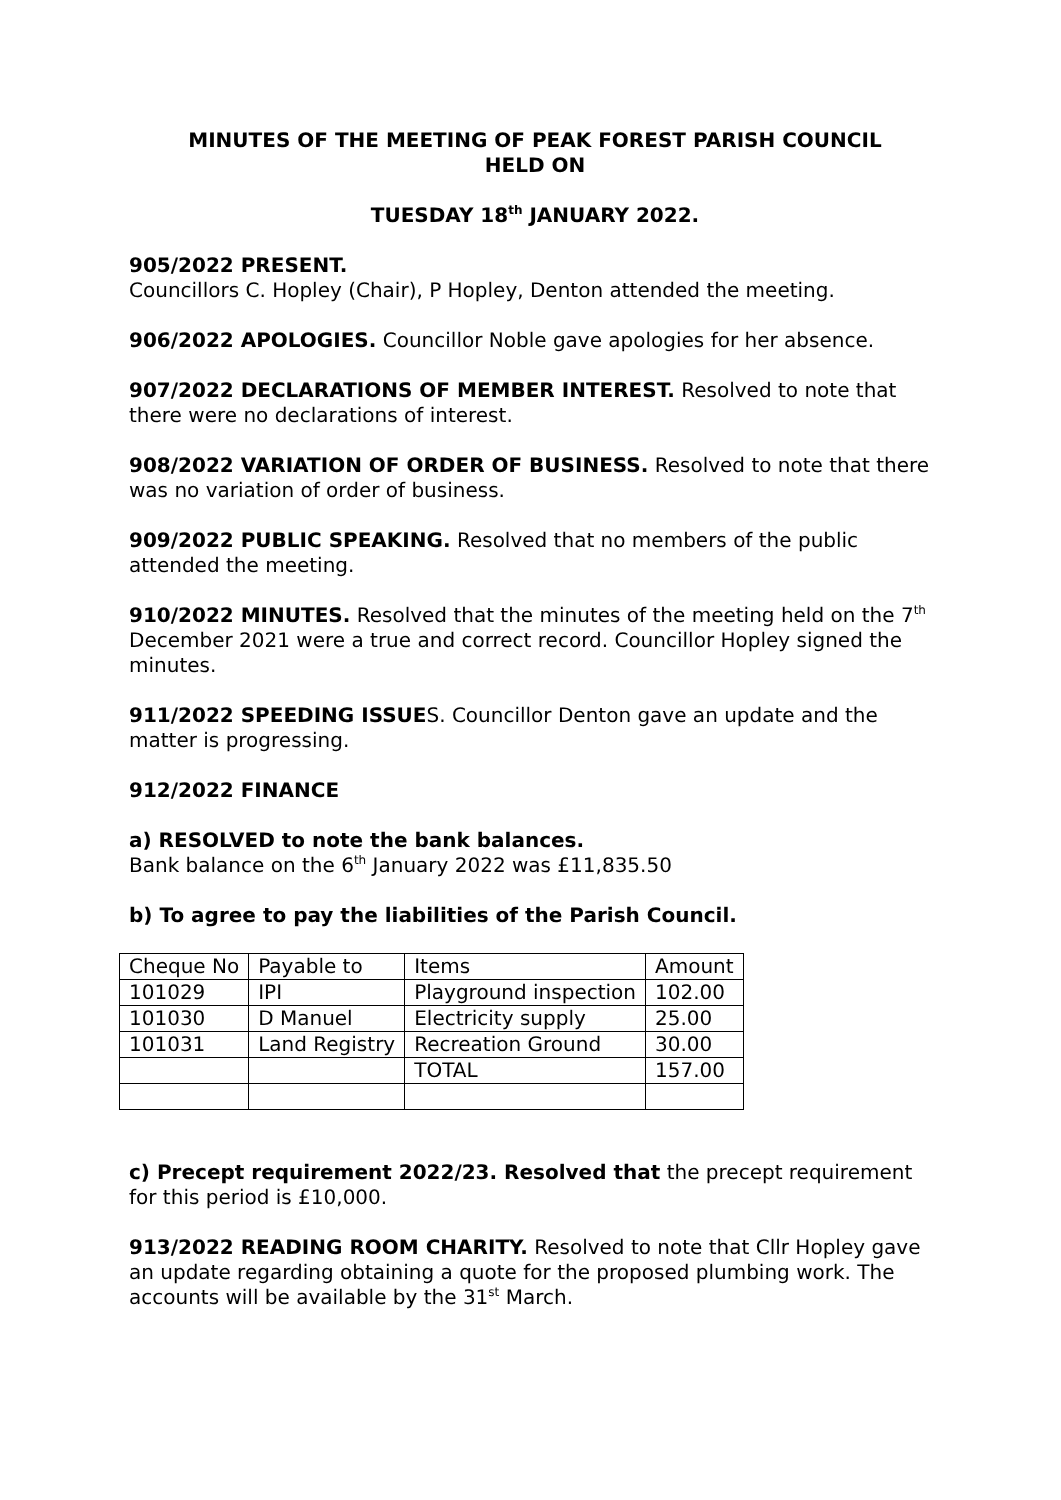MINUTES OF THE MEETING OF PEAK FOREST PARISH COUNCIL
HELD ON
TUESDAY 18<sup>th</sup> JANUARY 2022.
905/2022 PRESENT.
Councillors C. Hopley (Chair), P Hopley, Denton attended the meeting.
906/2022 APOLOGIES. Councillor Noble gave apologies for her absence.
907/2022 DECLARATIONS OF MEMBER INTEREST. Resolved to note that there were no declarations of interest.
908/2022 VARIATION OF ORDER OF BUSINESS. Resolved to note that there was no variation of order of business.
909/2022 PUBLIC SPEAKING. Resolved that no members of the public attended the meeting.
910/2022 MINUTES. Resolved that the minutes of the meeting held on the 7<sup>th</sup> December 2021 were a true and correct record. Councillor Hopley signed the minutes.
911/2022 SPEEDING ISSUES. Councillor Denton gave an update and the matter is progressing.
912/2022 FINANCE
a) RESOLVED to note the bank balances.
Bank balance on the 6<sup>th</sup> January 2022 was £11,835.50
b) To agree to pay the liabilities of the Parish Council.
| Cheque No | Payable to | Items | Amount |
| 101029 | IPI | Playground inspection | 102.00 |
| 101030 | D Manuel | Electricity supply | 25.00 |
| 101031 | Land Registry | Recreation Ground | 30.00 |
| | | TOTAL | 157.00 |
c) Precept requirement 2022/23. Resolved that the precept requirement for this period is £10,000.
913/2022 READING ROOM CHARITY. Resolved to note that Cllr Hopley gave an update regarding obtaining a quote for the proposed plumbing work. The accounts will be available by the 31<sup>st</sup> March.